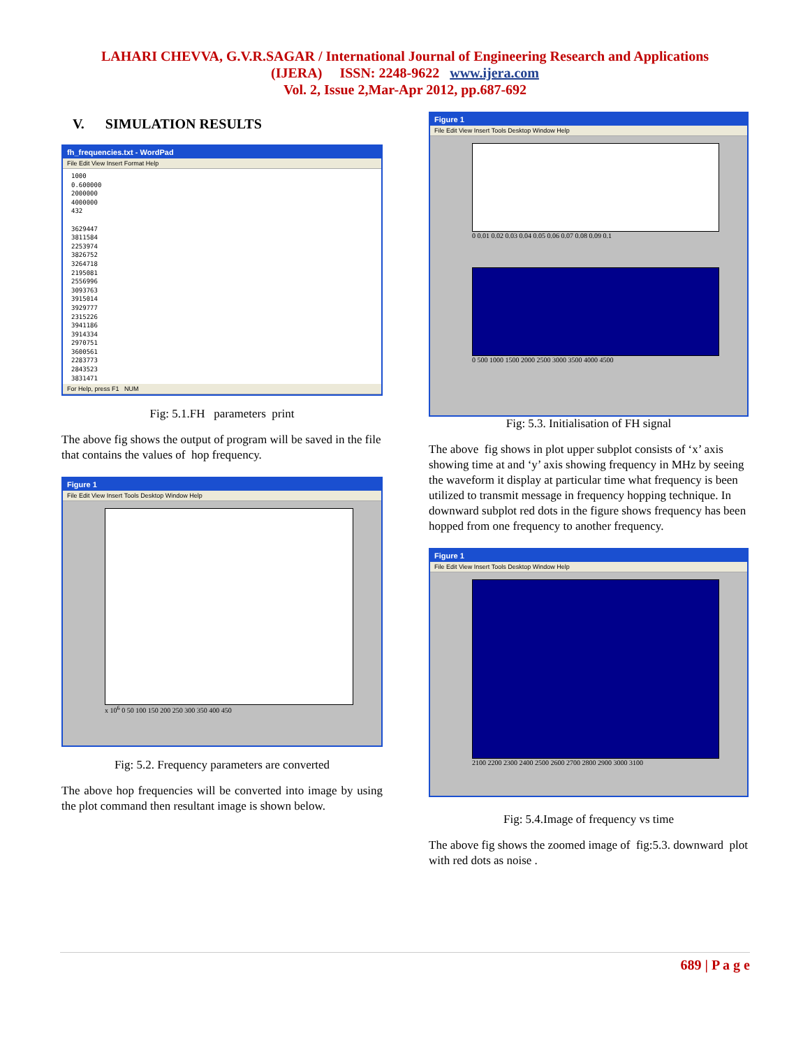LAHARI CHEVVA, G.V.R.SAGAR / International Journal of Engineering Research and Applications
(IJERA) ISSN: 2248-9622 www.ijera.com
Vol. 2, Issue 2,Mar-Apr 2012, pp.687-692
V. SIMULATION RESULTS
fh_frequencies.txt - WordPad
File Edit View Insert Format Help
1000
0.600000
2000000
4000000
432
3629447
3811584
2253974
3826752
3264718
2195081
2556996
3093763
3915014
3929777
2315226
3941186
3914334
2970751
3600561
2283773
2843523
3831471
For Help, press F1 NUM
Fig: 5.1.FH parameters print
The above fig shows the output of program will be saved in the file that contains the values of hop frequency.
Figure 1
File Edit View Insert Tools Desktop Window Help
x 10<sup>6</sup> 0 50 100 150 200 250 300 350 400 450
Fig: 5.2. Frequency parameters are converted
The above hop frequencies will be converted into image by using the plot command then resultant image is shown below.
Figure 1
File Edit View Insert Tools Desktop Window Help
0 0.01 0.02 0.03 0.04 0.05 0.06 0.07 0.08 0.09 0.1
0 500 1000 1500 2000 2500 3000 3500 4000 4500
Fig: 5.3. Initialisation of FH signal
The above fig shows in plot upper subplot consists of ‘x’ axis showing time at and ‘y’ axis showing frequency in MHz by seeing the waveform it display at particular time what frequency is been utilized to transmit message in frequency hopping technique. In downward subplot red dots in the figure shows frequency has been hopped from one frequency to another frequency.
Figure 1
File Edit View Insert Tools Desktop Window Help
2100 2200 2300 2400 2500 2600 2700 2800 2900 3000 3100
Fig: 5.4.Image of frequency vs time
The above fig shows the zoomed image of fig:5.3. downward plot with red dots as noise .
689 | P a g e